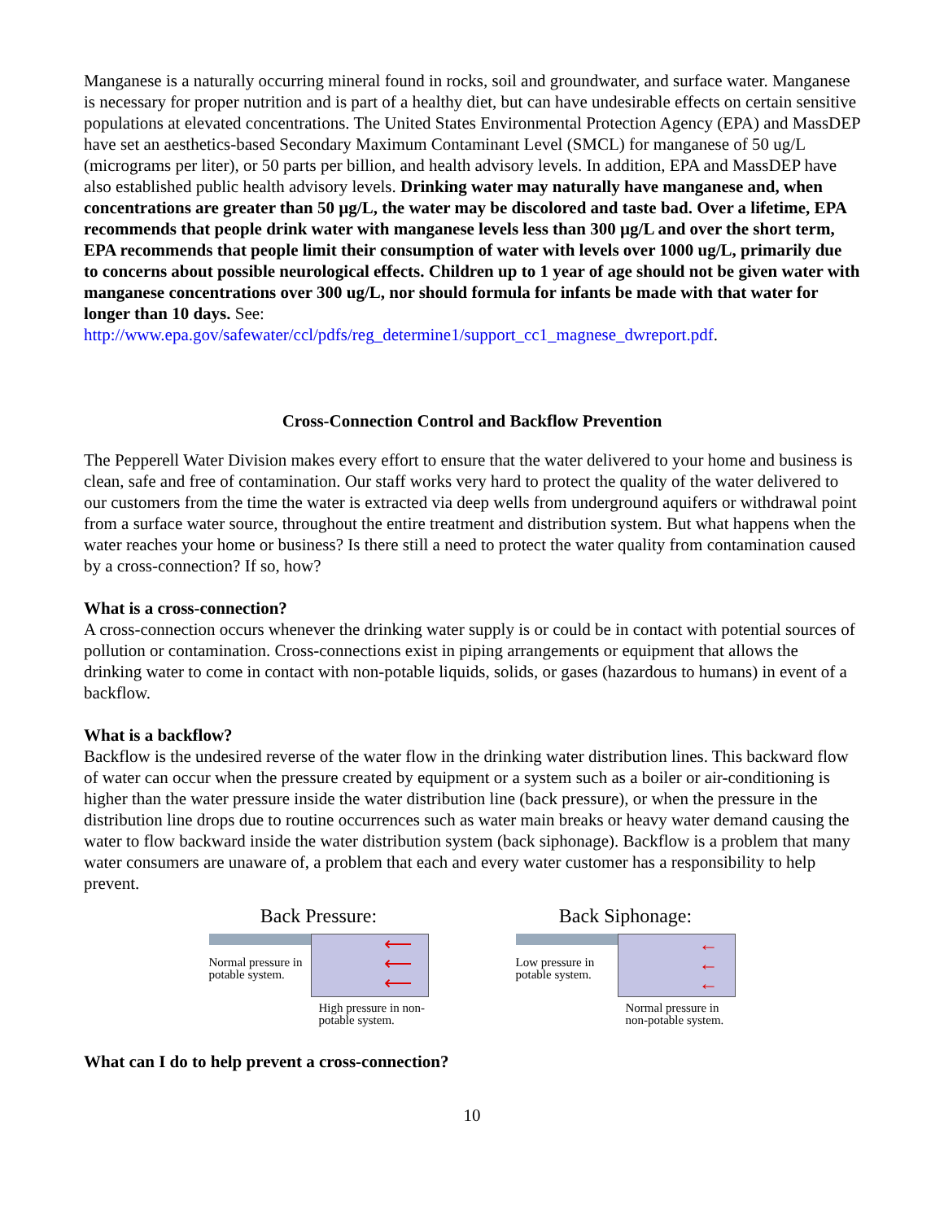Manganese is a naturally occurring mineral found in rocks, soil and groundwater, and surface water. Manganese is necessary for proper nutrition and is part of a healthy diet, but can have undesirable effects on certain sensitive populations at elevated concentrations. The United States Environmental Protection Agency (EPA) and MassDEP have set an aesthetics-based Secondary Maximum Contaminant Level (SMCL) for manganese of 50 ug/L (micrograms per liter), or 50 parts per billion, and health advisory levels. In addition, EPA and MassDEP have also established public health advisory levels. Drinking water may naturally have manganese and, when concentrations are greater than 50 µg/L, the water may be discolored and taste bad. Over a lifetime, EPA recommends that people drink water with manganese levels less than 300 µg/L and over the short term, EPA recommends that people limit their consumption of water with levels over 1000 ug/L, primarily due to concerns about possible neurological effects. Children up to 1 year of age should not be given water with manganese concentrations over 300 ug/L, nor should formula for infants be made with that water for longer than 10 days. See: http://www.epa.gov/safewater/ccl/pdfs/reg_determine1/support_cc1_magnese_dwreport.pdf.
Cross-Connection Control and Backflow Prevention
The Pepperell Water Division makes every effort to ensure that the water delivered to your home and business is clean, safe and free of contamination. Our staff works very hard to protect the quality of the water delivered to our customers from the time the water is extracted via deep wells from underground aquifers or withdrawal point from a surface water source, throughout the entire treatment and distribution system. But what happens when the water reaches your home or business? Is there still a need to protect the water quality from contamination caused by a cross-connection? If so, how?
What is a cross-connection?
A cross-connection occurs whenever the drinking water supply is or could be in contact with potential sources of pollution or contamination. Cross-connections exist in piping arrangements or equipment that allows the drinking water to come in contact with non-potable liquids, solids, or gases (hazardous to humans) in event of a backflow.
What is a backflow?
Backflow is the undesired reverse of the water flow in the drinking water distribution lines. This backward flow of water can occur when the pressure created by equipment or a system such as a boiler or air-conditioning is higher than the water pressure inside the water distribution line (back pressure), or when the pressure in the distribution line drops due to routine occurrences such as water main breaks or heavy water demand causing the water to flow backward inside the water distribution system (back siphonage). Backflow is a problem that many water consumers are unaware of, a problem that each and every water customer has a responsibility to help prevent.
Back Pressure:
Normal pressure in potable system.
⟵
⟵
⟵
High pressure in non-potable system.
Back Siphonage:
Low pressure in potable system.
←
←
←
Normal pressure in non-potable system.
What can I do to help prevent a cross-connection?
10